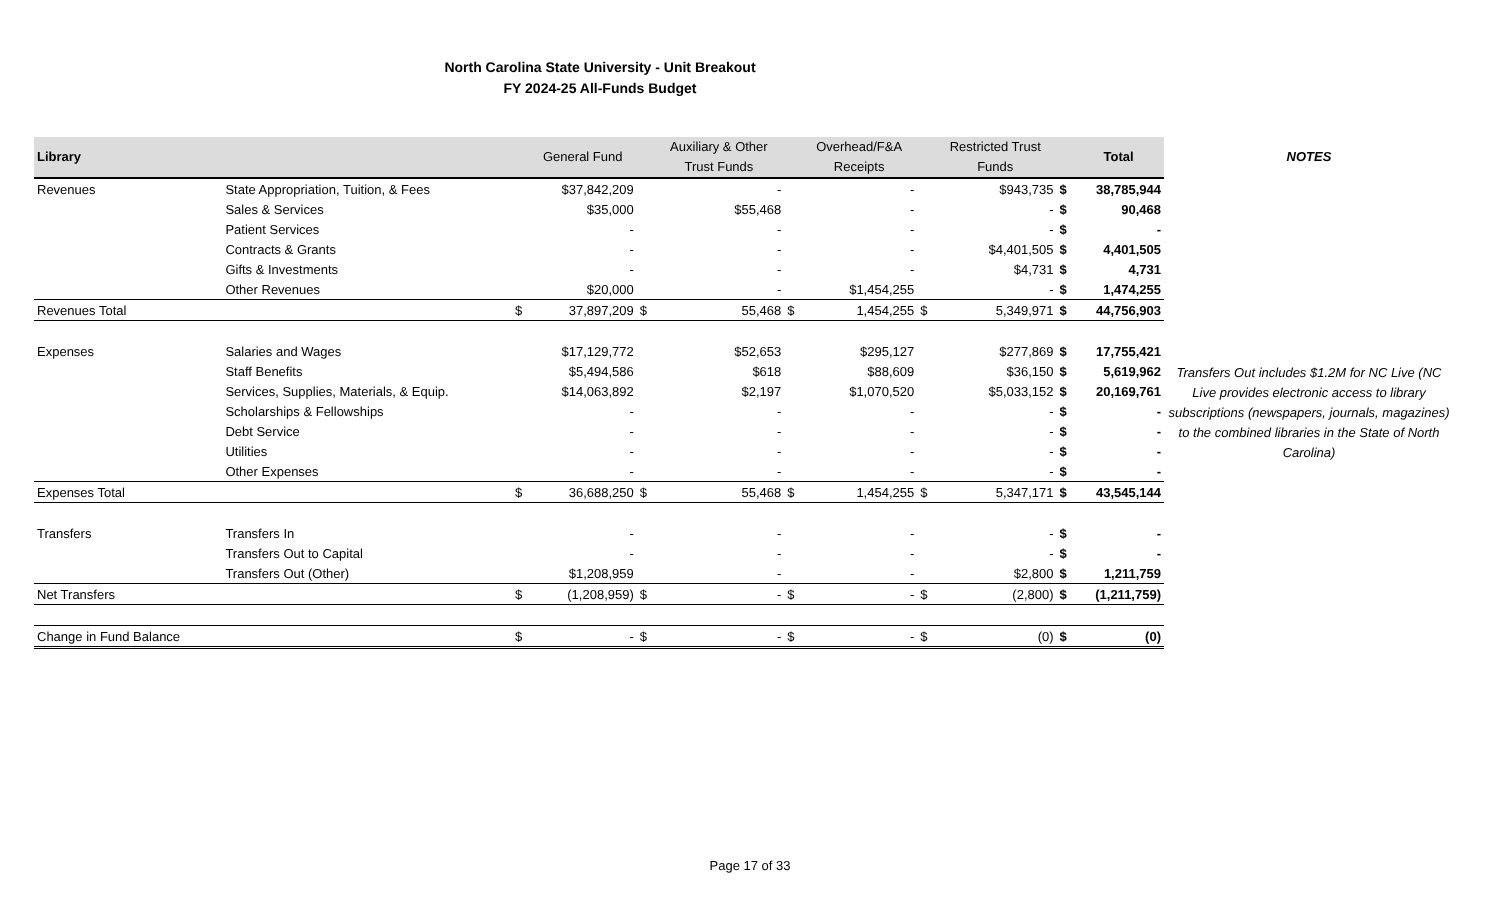North Carolina State University - Unit Breakout
FY 2024-25 All-Funds Budget
| Library | | | General Fund | | Auxiliary & Other Trust Funds | | Overhead/F&A Receipts | | Restricted Trust Funds | | Total |
| --- | --- | --- | --- | --- | --- | --- | --- | --- | --- | --- | --- |
| Revenues | State Appropriation, Tuition, & Fees | | $37,842,209 | | - | | - | | $943,735 | $ | 38,785,944 |
| | Sales & Services | | $35,000 | | $55,468 | | - | | - | $ | 90,468 |
| | Patient Services | | - | | - | | - | | - | $ | - |
| | Contracts & Grants | | - | | - | | - | | $4,401,505 | $ | 4,401,505 |
| | Gifts & Investments | | - | | - | | - | | $4,731 | $ | 4,731 |
| | Other Revenues | | $20,000 | | - | | $1,454,255 | | - | $ | 1,474,255 |
| Revenues Total | | $ | 37,897,209 | $ | 55,468 | $ | 1,454,255 | $ | 5,349,971 | $ | 44,756,903 |
| Expenses | Salaries and Wages | | $17,129,772 | | $52,653 | | $295,127 | | $277,869 | $ | 17,755,421 |
| | Staff Benefits | | $5,494,586 | | $618 | | $88,609 | | $36,150 | $ | 5,619,962 |
| | Services, Supplies, Materials, & Equip. | | $14,063,892 | | $2,197 | | $1,070,520 | | $5,033,152 | $ | 20,169,761 |
| | Scholarships & Fellowships | | - | | - | | - | | - | $ | - |
| | Debt Service | | - | | - | | - | | - | $ | - |
| | Utilities | | - | | - | | - | | - | $ | - |
| | Other Expenses | | - | | - | | - | | - | $ | - |
| Expenses Total | | $ | 36,688,250 | $ | 55,468 | $ | 1,454,255 | $ | 5,347,171 | $ | 43,545,144 |
| Transfers | Transfers In | | - | | - | | - | | - | $ | - |
| | Transfers Out to Capital | | - | | - | | - | | - | $ | - |
| | Transfers Out (Other) | | $1,208,959 | | - | | - | | $2,800 | $ | 1,211,759 |
| Net Transfers | | $ | (1,208,959) | $ | - | $ | - | $ | (2,800) | $ | (1,211,759) |
| Change in Fund Balance | | $ | - | $ | - | $ | - | $ | (0) | $ | (0) |
NOTES
Transfers Out includes $1.2M for NC Live (NC Live provides electronic access to library subscriptions (newspapers, journals, magazines) to the combined libraries in the State of North Carolina)
Page 17 of 33